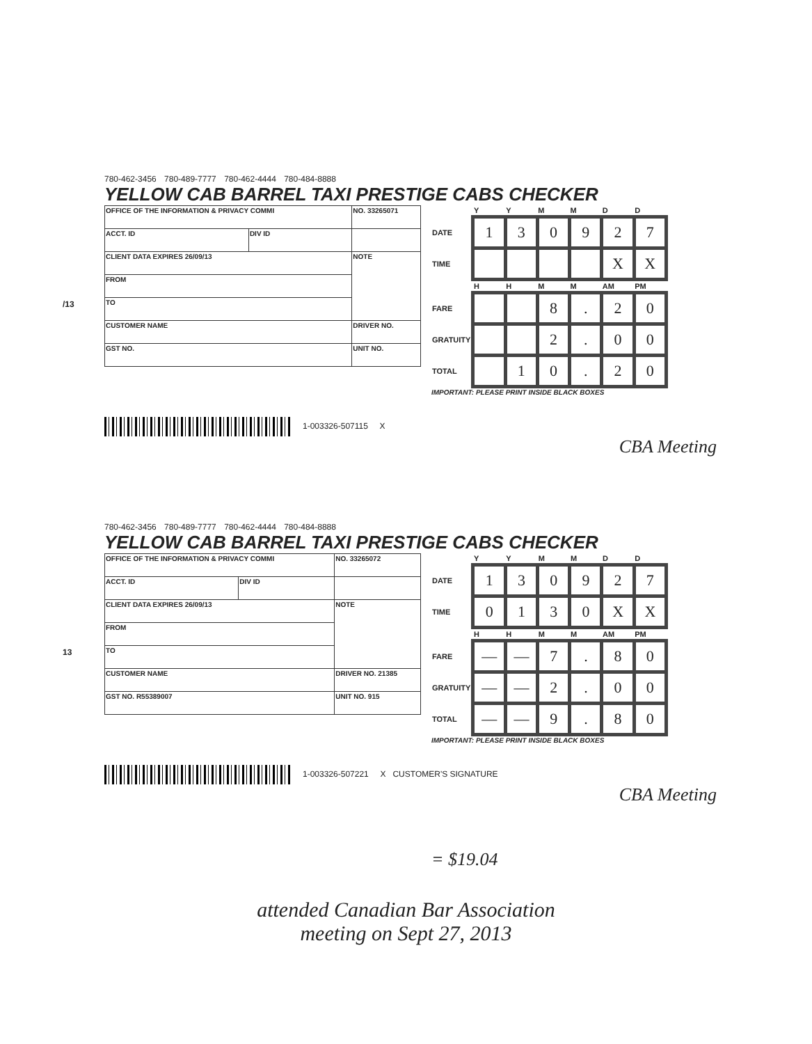/13
780-462-3456 780-489-7777 780-462-4444 780-484-8888
YELLOW CAB BARREL TAXI PRESTIGE CABS CHECKER
| OFFICE OF THE INFORMATION & PRIVACY COMMI | | NO. 33265071 |
| ACCT. ID | DIV ID | |
| CLIENT DATA EXPIRES 26/09/13 | | NOTE |
| FROM | | |
| TO | | |
| CUSTOMER NAME | | DRIVER NO. |
| GST NO. | | UNIT NO. |
| | Y | Y | M | M | D | D |
| --- | --- | --- | --- | --- | --- | --- |
| DATE | 1 | 3 | 0 | 9 | 2 | 7 |
| TIME | | | | | X | X |
| | H | H | M | M | AM | PM |
| FARE | | | 8 | . | 2 | 0 |
| GRATUITY | | | 2 | . | 0 | 0 |
| TOTAL | | 1 | 0 | . | 2 | 0 |
IMPORTANT: PLEASE PRINT INSIDE BLACK BOXES
1-003326-507115 X
CBA Meeting
13
780-462-3456 780-489-7777 780-462-4444 780-484-8888
YELLOW CAB BARREL TAXI PRESTIGE CABS CHECKER
| OFFICE OF THE INFORMATION & PRIVACY COMMI | | NO. 33265072 |
| ACCT. ID | DIV ID | |
| CLIENT DATA EXPIRES 26/09/13 | | NOTE |
| FROM | | |
| TO | | |
| CUSTOMER NAME | | DRIVER NO. 21385 |
| GST NO. R55389007 | | UNIT NO. 915 |
| | Y | Y | M | M | D | D |
| --- | --- | --- | --- | --- | --- | --- |
| DATE | 1 | 3 | 0 | 9 | 2 | 7 |
| TIME | 0 | 1 | 3 | 0 | X | X |
| | H | H | M | M | AM | PM |
| FARE | — | — | 7 | . | 8 | 0 |
| GRATUITY | — | — | 2 | . | 0 | 0 |
| TOTAL | — | — | 9 | . | 8 | 0 |
IMPORTANT: PLEASE PRINT INSIDE BLACK BOXES
1-003326-507221 X CUSTOMER'S SIGNATURE
CBA Meeting
= $19.04
attended Canadian Bar Association
meeting on Sept 27, 2013